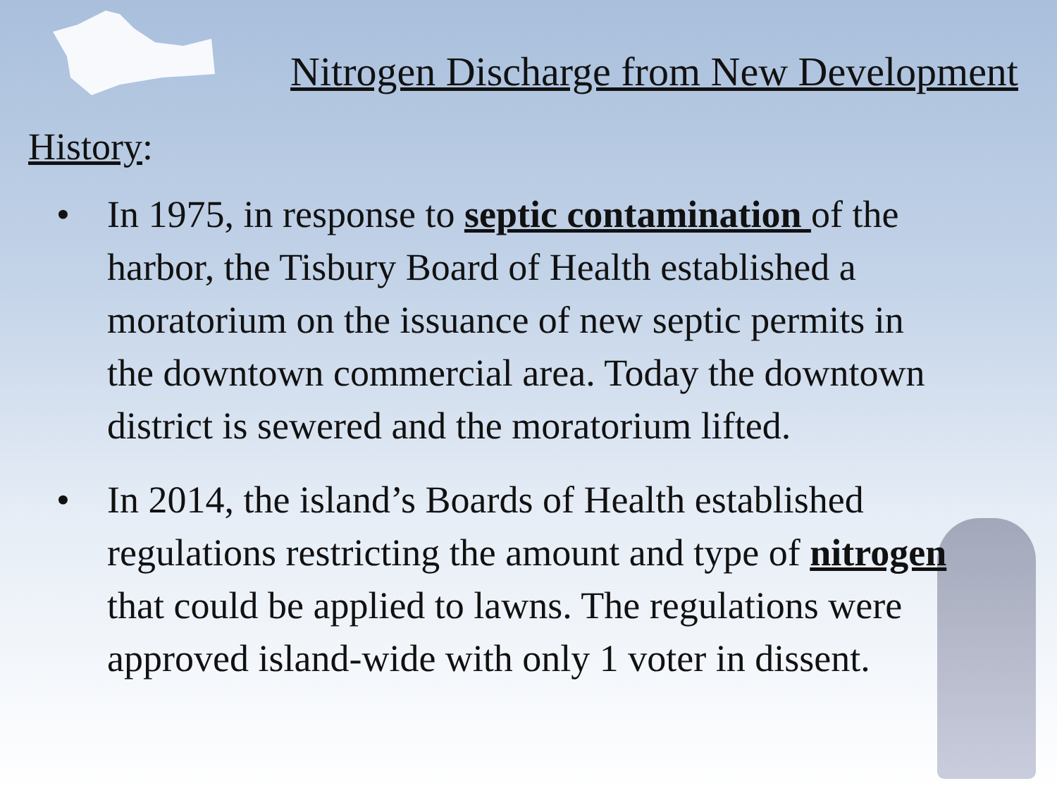Nitrogen Discharge from New Development
History:
• In 1975, in response to septic contamination of the harbor, the Tisbury Board of Health established a moratorium on the issuance of new septic permits in the downtown commercial area. Today the downtown district is sewered and the moratorium lifted.
• In 2014, the island’s Boards of Health established regulations restricting the amount and type of nitrogen that could be applied to lawns. The regulations were approved island-wide with only 1 voter in dissent.